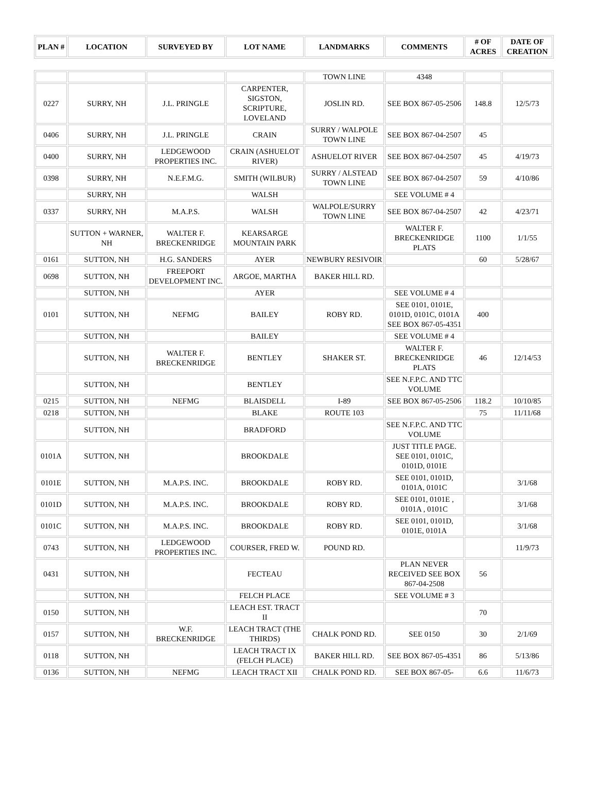| PLAN # | LOCATION | SURVEYED BY | LOT NAME | LANDMARKS | COMMENTS | # OF ACRES | DATE OF CREATION |
| --- | --- | --- | --- | --- | --- | --- | --- |
| | | | | TOWN LINE | 4348 | | |
| 0227 | SURRY, NH | J.L. PRINGLE | CARPENTER, SIGSTON, SCRIPTURE, LOVELAND | JOSLIN RD. | SEE BOX 867-05-2506 | 148.8 | 12/5/73 |
| 0406 | SURRY, NH | J.L. PRINGLE | CRAIN | SURRY / WALPOLE TOWN LINE | SEE BOX 867-04-2507 | 45 | |
| 0400 | SURRY, NH | LEDGEWOOD PROPERTIES INC. | CRAIN (ASHUELOT RIVER) | ASHUELOT RIVER | SEE BOX 867-04-2507 | 45 | 4/19/73 |
| 0398 | SURRY, NH | N.E.F.M.G. | SMITH (WILBUR) | SURRY / ALSTEAD TOWN LINE | SEE BOX 867-04-2507 | 59 | 4/10/86 |
| | SURRY, NH | | WALSH | | SEE VOLUME # 4 | | |
| 0337 | SURRY, NH | M.A.P.S. | WALSH | WALPOLE/SURRY TOWN LINE | SEE BOX 867-04-2507 | 42 | 4/23/71 |
| | SUTTON + WARNER, NH | WALTER F. BRECKENRIDGE | KEARSARGE MOUNTAIN PARK | | WALTER F. BRECKENRIDGE PLATS | 1100 | 1/1/55 |
| 0161 | SUTTON, NH | H.G. SANDERS | AYER | NEWBURY RESIVOIR | | 60 | 5/28/67 |
| 0698 | SUTTON, NH | FREEPORT DEVELOPMENT INC. | ARGOE, MARTHA | BAKER HILL RD. | | | |
| | SUTTON, NH | | AYER | | SEE VOLUME # 4 | | |
| 0101 | SUTTON, NH | NEFMG | BAILEY | ROBY RD. | SEE 0101, 0101E, 0101D, 0101C, 0101A SEE BOX 867-05-4351 | 400 | |
| | SUTTON, NH | | BAILEY | | SEE VOLUME # 4 | | |
| | SUTTON, NH | WALTER F. BRECKENRIDGE | BENTLEY | SHAKER ST. | WALTER F. BRECKENRIDGE PLATS | 46 | 12/14/53 |
| | SUTTON, NH | | BENTLEY | | SEE N.F.P.C. AND TTC VOLUME | | |
| 0215 | SUTTON, NH | NEFMG | BLAISDELL | I-89 | SEE BOX 867-05-2506 | 118.2 | 10/10/85 |
| 0218 | SUTTON, NH | | BLAKE | ROUTE 103 | | 75 | 11/11/68 |
| | SUTTON, NH | | BRADFORD | | SEE N.F.P.C. AND TTC VOLUME | | |
| 0101A | SUTTON, NH | | BROOKDALE | | JUST TITLE PAGE. SEE 0101, 0101C, 0101D, 0101E | | |
| 0101E | SUTTON, NH | M.A.P.S. INC. | BROOKDALE | ROBY RD. | SEE 0101, 0101D, 0101A, 0101C | | 3/1/68 |
| 0101D | SUTTON, NH | M.A.P.S. INC. | BROOKDALE | ROBY RD. | SEE 0101, 0101E , 0101A , 0101C | | 3/1/68 |
| 0101C | SUTTON, NH | M.A.P.S. INC. | BROOKDALE | ROBY RD. | SEE 0101, 0101D, 0101E, 0101A | | 3/1/68 |
| 0743 | SUTTON, NH | LEDGEWOOD PROPERTIES INC. | COURSER, FRED W. | POUND RD. | | | 11/9/73 |
| 0431 | SUTTON, NH | | FECTEAU | | PLAN NEVER RECEIVED SEE BOX 867-04-2508 | 56 | |
| | SUTTON, NH | | FELCH PLACE | | SEE VOLUME # 3 | | |
| 0150 | SUTTON, NH | | LEACH EST. TRACT II | | | 70 | |
| 0157 | SUTTON, NH | W.F. BRECKENRIDGE | LEACH TRACT (THE THIRDS) | CHALK POND RD. | SEE 0150 | 30 | 2/1/69 |
| 0118 | SUTTON, NH | | LEACH TRACT IX (FELCH PLACE) | BAKER HILL RD. | SEE BOX 867-05-4351 | 86 | 5/13/86 |
| 0136 | SUTTON, NH | NEFMG | LEACH TRACT XII | CHALK POND RD. | SEE BOX 867-05- | 6.6 | 11/6/73 |